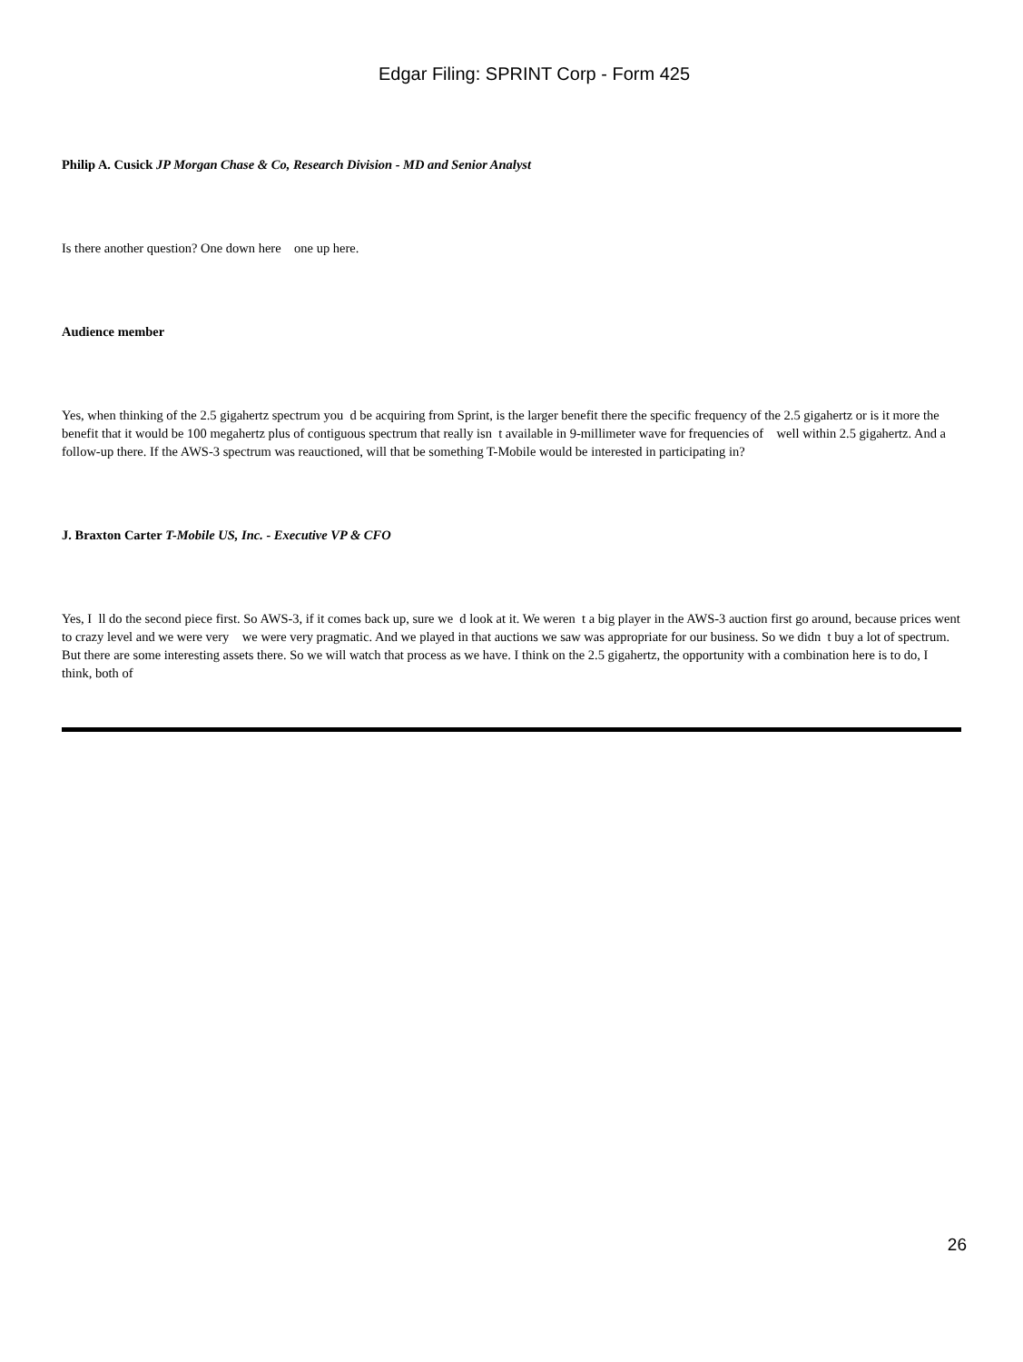Edgar Filing: SPRINT Corp - Form 425
Philip A. Cusick JP Morgan Chase & Co, Research Division - MD and Senior Analyst
Is there another question? One down here one up here.
Audience member
Yes, when thinking of the 2.5 gigahertz spectrum you d be acquiring from Sprint, is the larger benefit there the specific frequency of the 2.5 gigahertz or is it more the benefit that it would be 100 megahertz plus of contiguous spectrum that really isn t available in 9-millimeter wave for frequencies of well within 2.5 gigahertz. And a follow-up there. If the AWS-3 spectrum was reauctioned, will that be something T-Mobile would be interested in participating in?
J. Braxton Carter T-Mobile US, Inc. - Executive VP & CFO
Yes, I ll do the second piece first. So AWS-3, if it comes back up, sure we d look at it. We weren t a big player in the AWS-3 auction first go around, because prices went to crazy level and we were very we were very pragmatic. And we played in that auctions we saw was appropriate for our business. So we didn t buy a lot of spectrum. But there are some interesting assets there. So we will watch that process as we have. I think on the 2.5 gigahertz, the opportunity with a combination here is to do, I think, both of
26